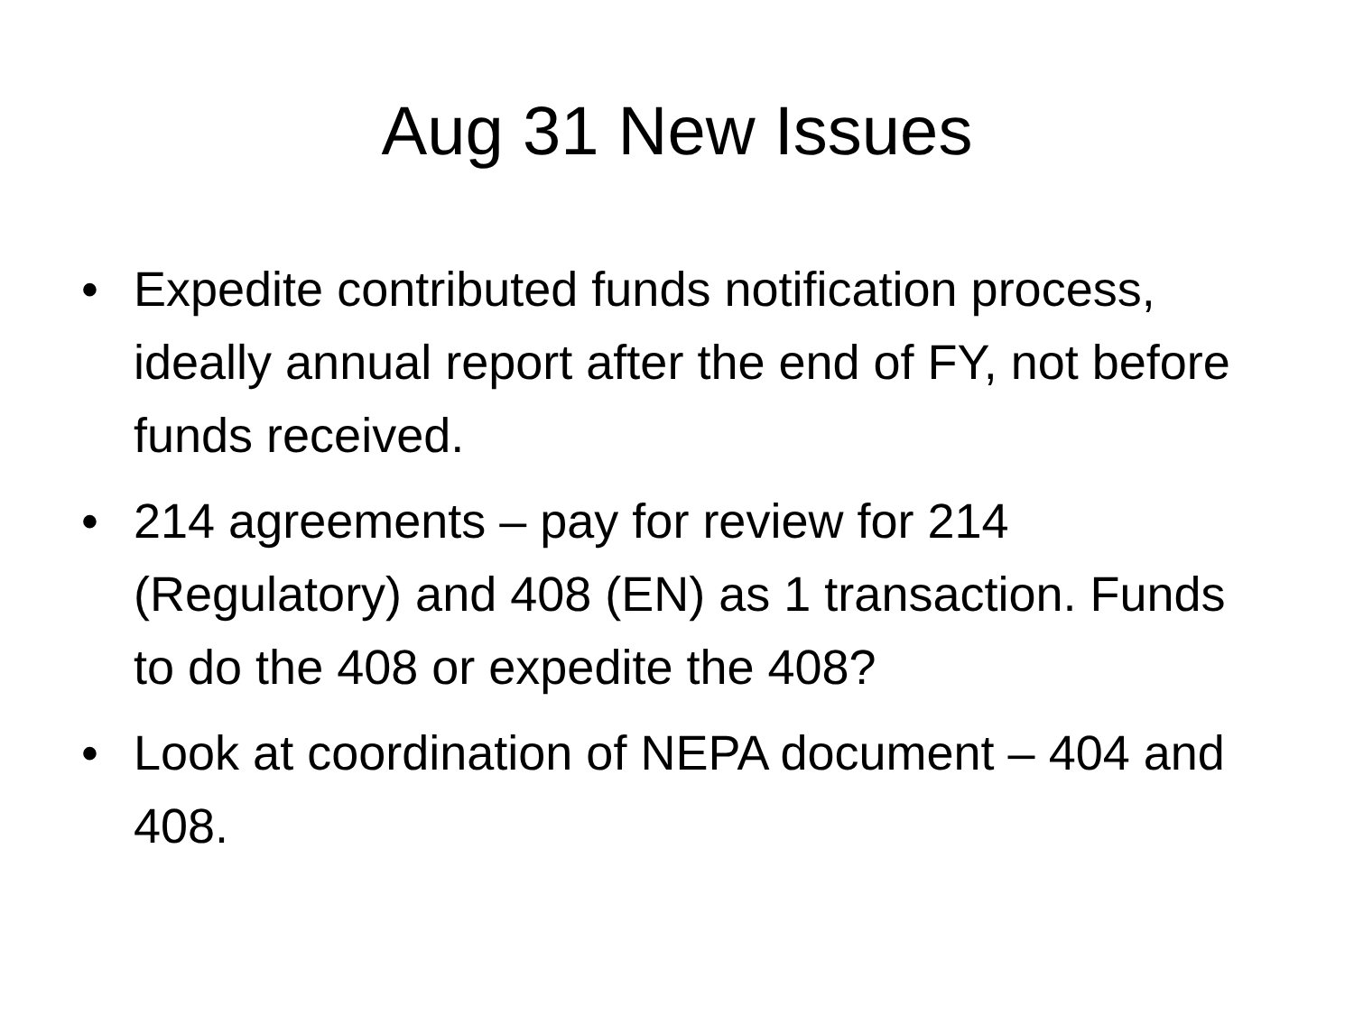Aug 31 New Issues
• Expedite contributed funds notification process, ideally annual report after the end of FY, not before funds received.
• 214 agreements – pay for review for 214 (Regulatory) and 408 (EN) as 1 transaction. Funds to do the 408 or expedite the 408?
• Look at coordination of NEPA document – 404 and 408.